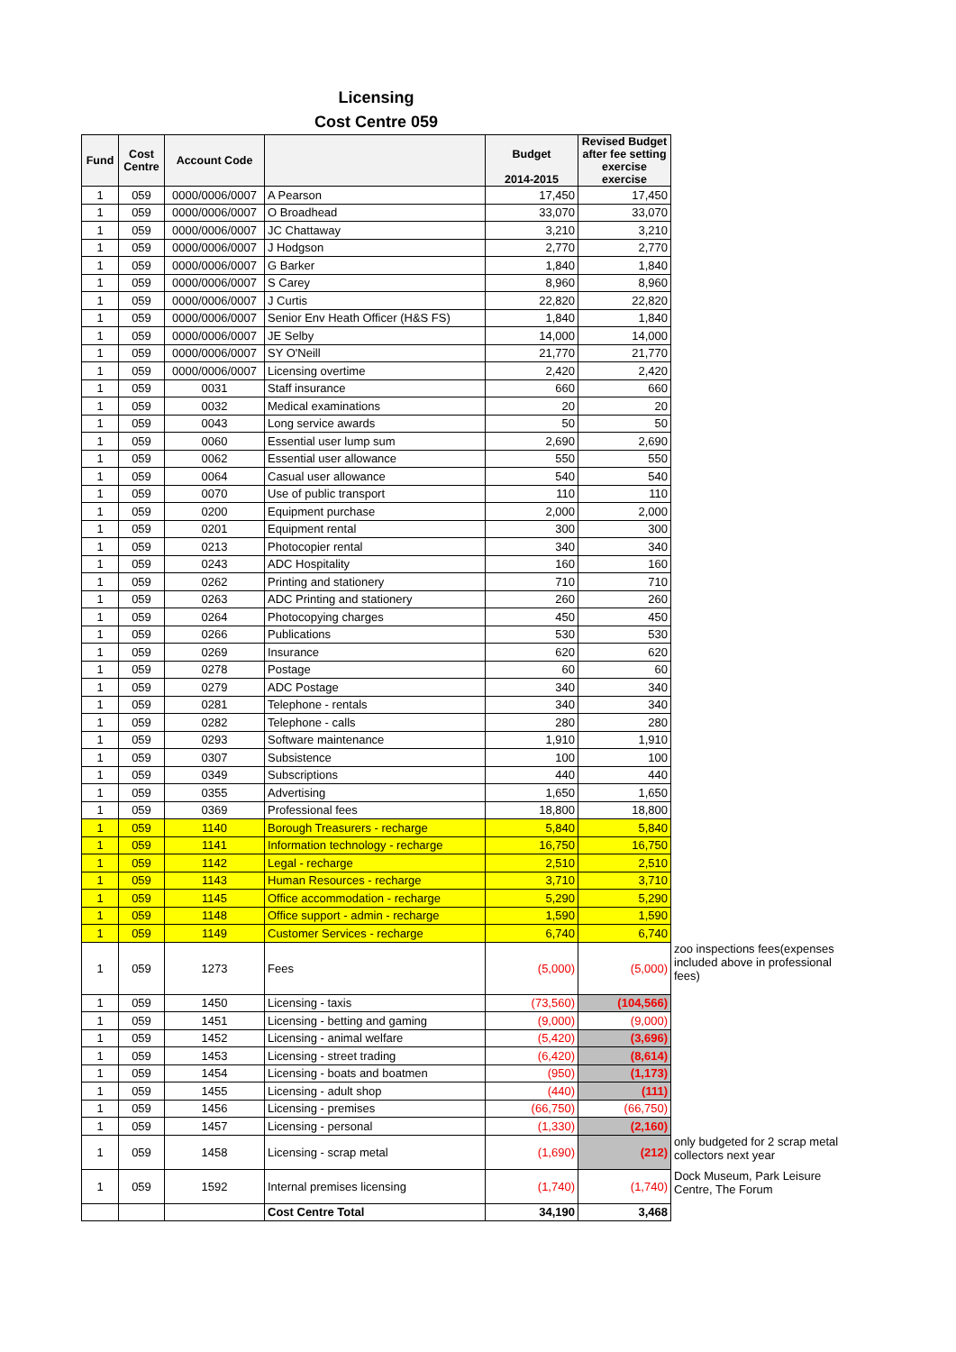Licensing
Cost Centre 059
| Fund | Cost Centre | Account Code | | Budget 2014-2015 | Revised Budget after fee setting exercise exercise | |
| 1 | 059 | 0000/0006/0007 | A Pearson | 17,450 | 17,450 | |
| 1 | 059 | 0000/0006/0007 | O Broadhead | 33,070 | 33,070 | |
| 1 | 059 | 0000/0006/0007 | JC Chattaway | 3,210 | 3,210 | |
| 1 | 059 | 0000/0006/0007 | J Hodgson | 2,770 | 2,770 | |
| 1 | 059 | 0000/0006/0007 | G Barker | 1,840 | 1,840 | |
| 1 | 059 | 0000/0006/0007 | S Carey | 8,960 | 8,960 | |
| 1 | 059 | 0000/0006/0007 | J Curtis | 22,820 | 22,820 | |
| 1 | 059 | 0000/0006/0007 | Senior Env Heath Officer (H&S FS) | 1,840 | 1,840 | |
| 1 | 059 | 0000/0006/0007 | JE Selby | 14,000 | 14,000 | |
| 1 | 059 | 0000/0006/0007 | SY O'Neill | 21,770 | 21,770 | |
| 1 | 059 | 0000/0006/0007 | Licensing overtime | 2,420 | 2,420 | |
| 1 | 059 | 0031 | Staff insurance | 660 | 660 | |
| 1 | 059 | 0032 | Medical examinations | 20 | 20 | |
| 1 | 059 | 0043 | Long service awards | 50 | 50 | |
| 1 | 059 | 0060 | Essential user lump sum | 2,690 | 2,690 | |
| 1 | 059 | 0062 | Essential user allowance | 550 | 550 | |
| 1 | 059 | 0064 | Casual user allowance | 540 | 540 | |
| 1 | 059 | 0070 | Use of public transport | 110 | 110 | |
| 1 | 059 | 0200 | Equipment purchase | 2,000 | 2,000 | |
| 1 | 059 | 0201 | Equipment rental | 300 | 300 | |
| 1 | 059 | 0213 | Photocopier rental | 340 | 340 | |
| 1 | 059 | 0243 | ADC Hospitality | 160 | 160 | |
| 1 | 059 | 0262 | Printing and stationery | 710 | 710 | |
| 1 | 059 | 0263 | ADC Printing and stationery | 260 | 260 | |
| 1 | 059 | 0264 | Photocopying charges | 450 | 450 | |
| 1 | 059 | 0266 | Publications | 530 | 530 | |
| 1 | 059 | 0269 | Insurance | 620 | 620 | |
| 1 | 059 | 0278 | Postage | 60 | 60 | |
| 1 | 059 | 0279 | ADC Postage | 340 | 340 | |
| 1 | 059 | 0281 | Telephone - rentals | 340 | 340 | |
| 1 | 059 | 0282 | Telephone - calls | 280 | 280 | |
| 1 | 059 | 0293 | Software maintenance | 1,910 | 1,910 | |
| 1 | 059 | 0307 | Subsistence | 100 | 100 | |
| 1 | 059 | 0349 | Subscriptions | 440 | 440 | |
| 1 | 059 | 0355 | Advertising | 1,650 | 1,650 | |
| 1 | 059 | 0369 | Professional fees | 18,800 | 18,800 | |
| 1 | 059 | 1140 | Borough Treasurers - recharge | 5,840 | 5,840 | |
| 1 | 059 | 1141 | Information technology - recharge | 16,750 | 16,750 | |
| 1 | 059 | 1142 | Legal - recharge | 2,510 | 2,510 | |
| 1 | 059 | 1143 | Human Resources - recharge | 3,710 | 3,710 | |
| 1 | 059 | 1145 | Office accommodation - recharge | 5,290 | 5,290 | |
| 1 | 059 | 1148 | Office support - admin - recharge | 1,590 | 1,590 | |
| 1 | 059 | 1149 | Customer Services - recharge | 6,740 | 6,740 | |
| 1 | 059 | 1273 | Fees | (5,000) | (5,000) | zoo inspections fees(expenses included above in professional fees) |
| 1 | 059 | 1450 | Licensing - taxis | (73,560) | (104,566) | |
| 1 | 059 | 1451 | Licensing - betting and gaming | (9,000) | (9,000) | |
| 1 | 059 | 1452 | Licensing - animal welfare | (5,420) | (3,696) | |
| 1 | 059 | 1453 | Licensing - street trading | (6,420) | (8,614) | |
| 1 | 059 | 1454 | Licensing - boats and boatmen | (950) | (1,173) | |
| 1 | 059 | 1455 | Licensing - adult shop | (440) | (111) | |
| 1 | 059 | 1456 | Licensing - premises | (66,750) | (66,750) | |
| 1 | 059 | 1457 | Licensing - personal | (1,330) | (2,160) | |
| 1 | 059 | 1458 | Licensing - scrap metal | (1,690) | (212) | only budgeted for 2 scrap metal collectors next year |
| 1 | 059 | 1592 | Internal premises licensing | (1,740) | (1,740) | Dock Museum, Park Leisure Centre, The Forum |
| | | | Cost Centre Total | 34,190 | 3,468 | |